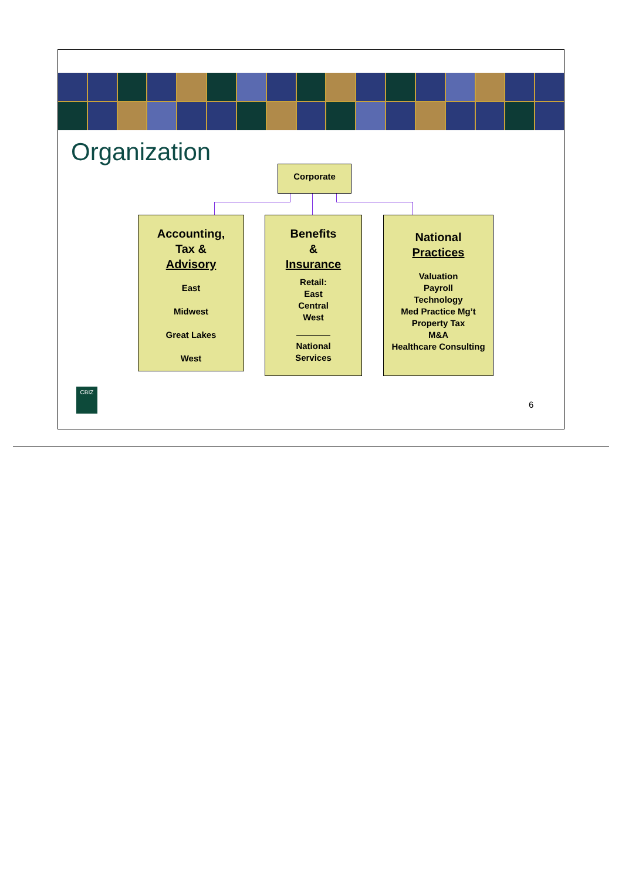Organization
Corporate
Accounting,
Tax &
Advisory
East
Midwest
Great Lakes
West
Benefits
&
Insurance
Retail:
East
Central
West
National
Services
National
Practices
Valuation
Payroll
Technology
Med Practice Mg’t
Property Tax
M&A
Healthcare Consulting
CBIZ
6